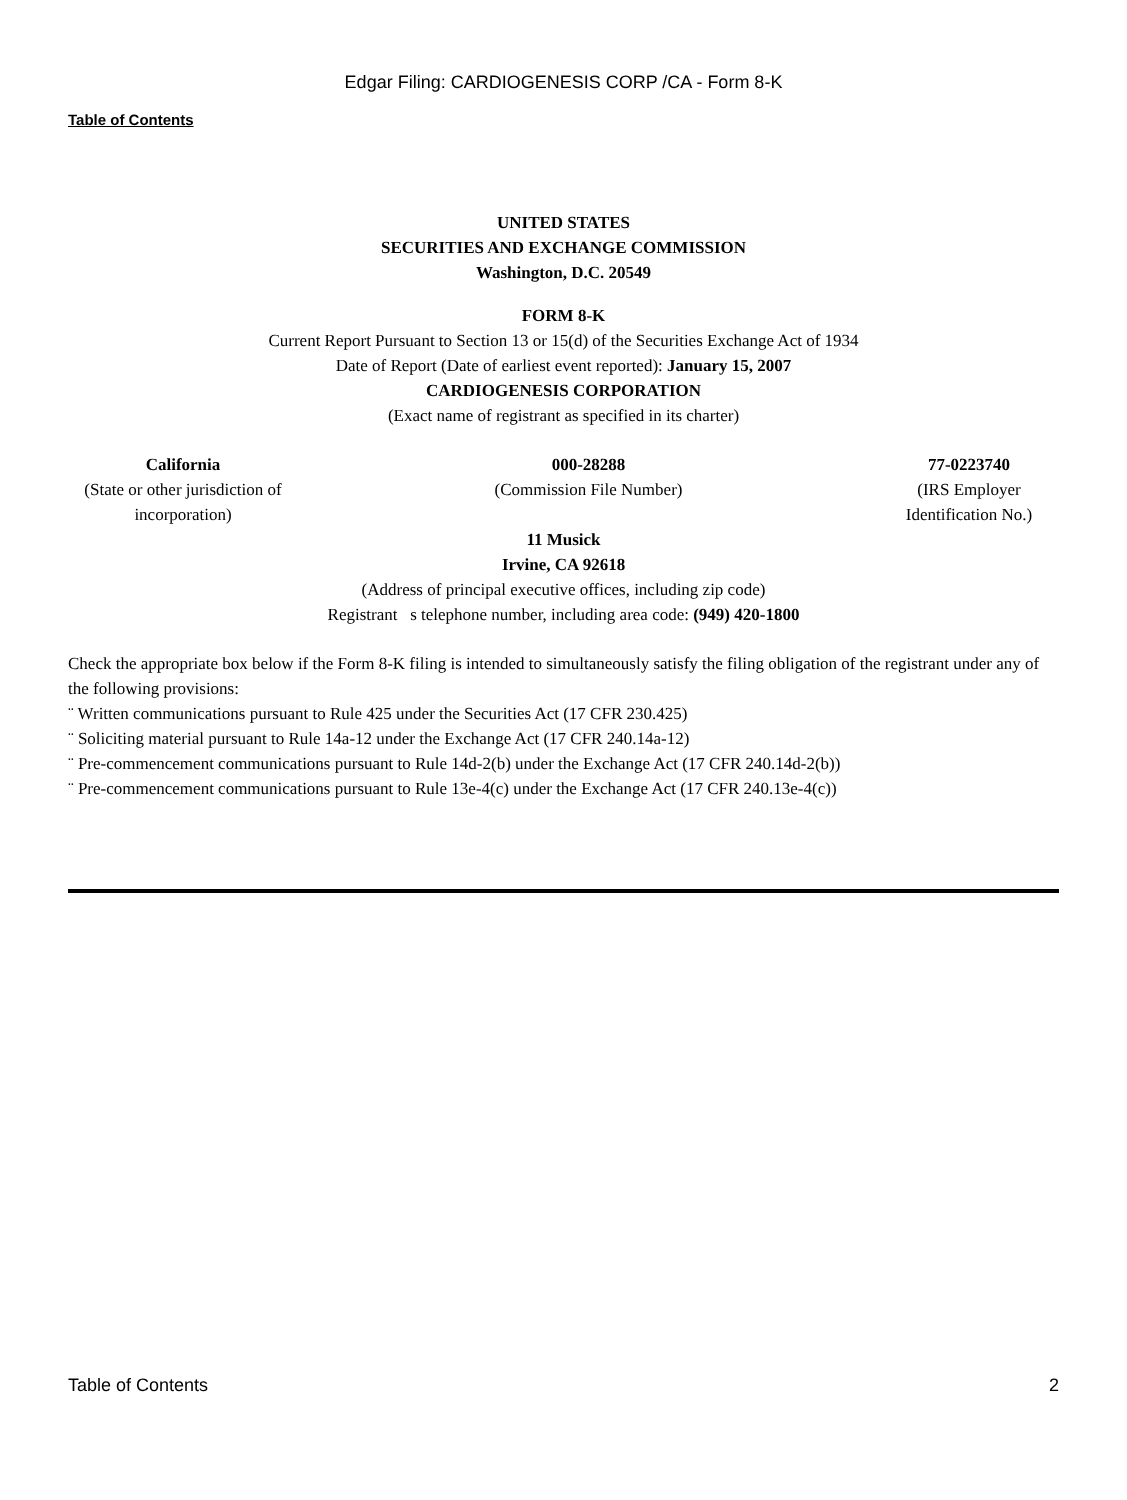Edgar Filing: CARDIOGENESIS CORP /CA - Form 8-K
Table of Contents
UNITED STATES
SECURITIES AND EXCHANGE COMMISSION
Washington, D.C. 20549
FORM 8-K
Current Report Pursuant to Section 13 or 15(d) of the Securities Exchange Act of 1934
Date of Report (Date of earliest event reported): January 15, 2007
CARDIOGENESIS CORPORATION
(Exact name of registrant as specified in its charter)
California
(State or other jurisdiction of incorporation)
000-28288
(Commission File Number)
77-0223740
(IRS Employer Identification No.)
11 Musick
Irvine, CA 92618
(Address of principal executive offices, including zip code)
Registrant s telephone number, including area code: (949) 420-1800
Check the appropriate box below if the Form 8-K filing is intended to simultaneously satisfy the filing obligation of the registrant under any of the following provisions:
¨ Written communications pursuant to Rule 425 under the Securities Act (17 CFR 230.425)
¨ Soliciting material pursuant to Rule 14a-12 under the Exchange Act (17 CFR 240.14a-12)
¨ Pre-commencement communications pursuant to Rule 14d-2(b) under the Exchange Act (17 CFR 240.14d-2(b))
¨ Pre-commencement communications pursuant to Rule 13e-4(c) under the Exchange Act (17 CFR 240.13e-4(c))
Table of Contents 2